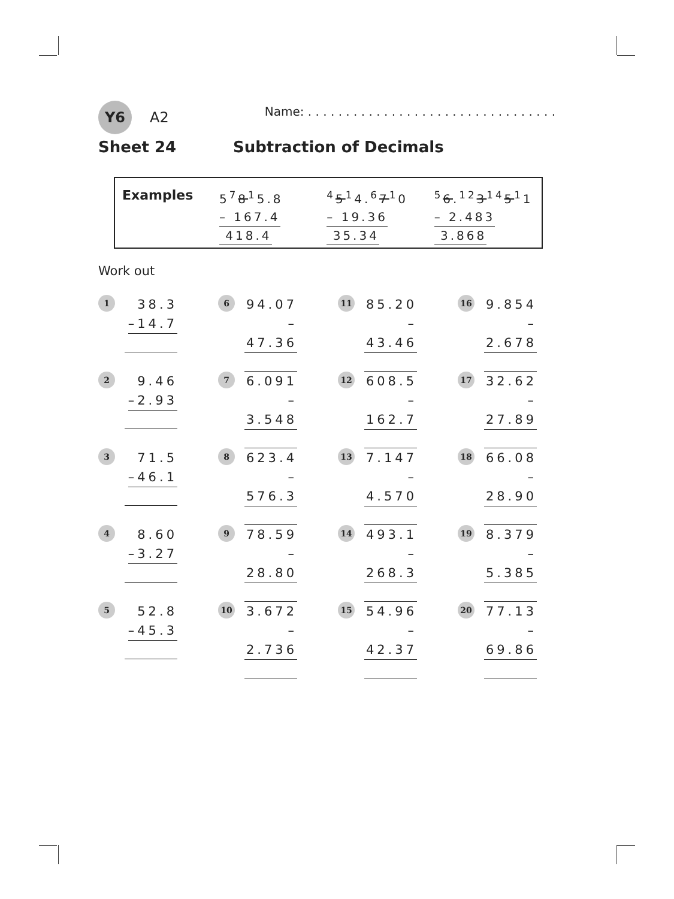Y6 A2 Name: . . . . . . . . . . . . . . . . . . . . . . . . . . . . . . . . .
Sheet 24 Subtraction of Decimals
Examples
5<sup>7</sup>8<sup>1</sup>5.8
– 167.4
418.4
<sup>4</sup> 5<sup>1</sup>4.<sup>6</sup>7<sup>1</sup>0
– 19.36
35.34
<sup>5</sup> 6.<sup>12</sup>3<sup>14</sup>5<sup>1</sup>1
– 2.483
3.868
Work out
1
38.3
–14.7
6
94.07
–47.36
11
85.20
–43.46
16
9.854
–2.678
2
9.46
–2.93
7
6.091
–3.548
12
608.5
–162.7
17
32.62
–27.89
3
71.5
–46.1
8
623.4
–576.3
13
7.147
–4.570
18
66.08
–28.90
4
8.60
–3.27
9
78.59
–28.80
14
493.1
–268.3
19
8.379
–5.385
5
52.8
–45.3
10
3.672
–2.736
15
54.96
–42.37
20
77.13
–69.86